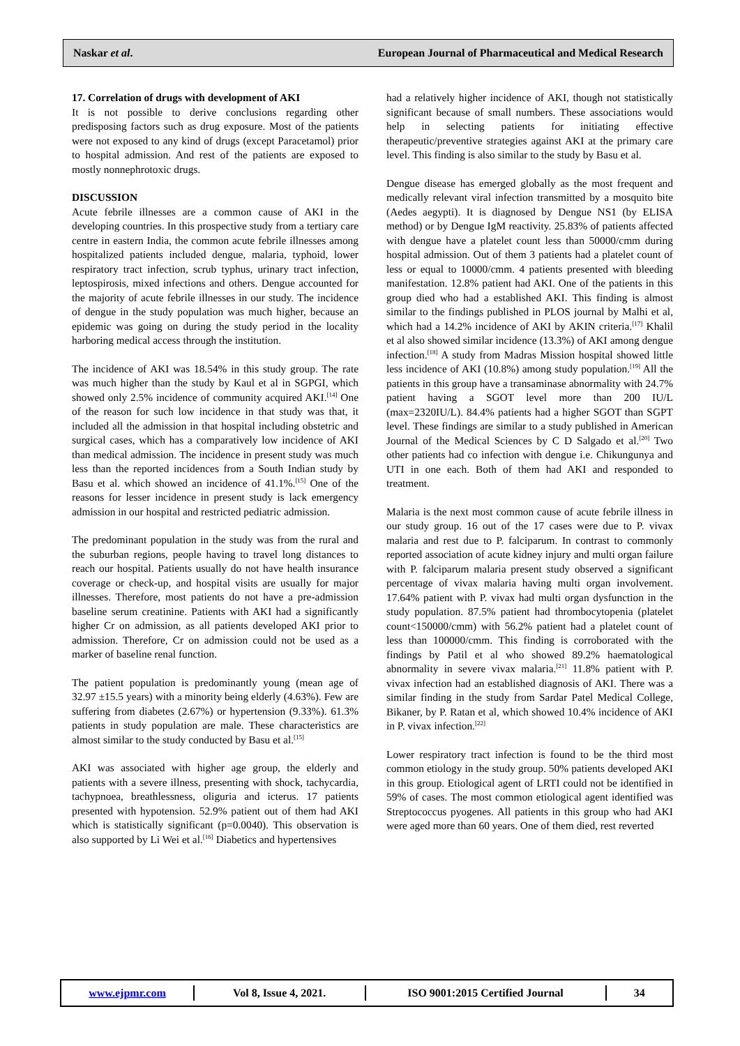Naskar et al. European Journal of Pharmaceutical and Medical Research
17. Correlation of drugs with development of AKI
It is not possible to derive conclusions regarding other predisposing factors such as drug exposure. Most of the patients were not exposed to any kind of drugs (except Paracetamol) prior to hospital admission. And rest of the patients are exposed to mostly nonnephrotoxic drugs.
DISCUSSION
Acute febrile illnesses are a common cause of AKI in the developing countries. In this prospective study from a tertiary care centre in eastern India, the common acute febrile illnesses among hospitalized patients included dengue, malaria, typhoid, lower respiratory tract infection, scrub typhus, urinary tract infection, leptospirosis, mixed infections and others. Dengue accounted for the majority of acute febrile illnesses in our study. The incidence of dengue in the study population was much higher, because an epidemic was going on during the study period in the locality harboring medical access through the institution.
The incidence of AKI was 18.54% in this study group. The rate was much higher than the study by Kaul et al in SGPGI, which showed only 2.5% incidence of community acquired AKI.<sup>[14]</sup> One of the reason for such low incidence in that study was that, it included all the admission in that hospital including obstetric and surgical cases, which has a comparatively low incidence of AKI than medical admission. The incidence in present study was much less than the reported incidences from a South Indian study by Basu et al. which showed an incidence of 41.1%.<sup>[15]</sup> One of the reasons for lesser incidence in present study is lack emergency admission in our hospital and restricted pediatric admission.
The predominant population in the study was from the rural and the suburban regions, people having to travel long distances to reach our hospital. Patients usually do not have health insurance coverage or check-up, and hospital visits are usually for major illnesses. Therefore, most patients do not have a pre-admission baseline serum creatinine. Patients with AKI had a significantly higher Cr on admission, as all patients developed AKI prior to admission. Therefore, Cr on admission could not be used as a marker of baseline renal function.
The patient population is predominantly young (mean age of 32.97 ±15.5 years) with a minority being elderly (4.63%). Few are suffering from diabetes (2.67%) or hypertension (9.33%). 61.3% patients in study population are male. These characteristics are almost similar to the study conducted by Basu et al.<sup>[15]</sup>
AKI was associated with higher age group, the elderly and patients with a severe illness, presenting with shock, tachycardia, tachypnoea, breathlessness, oliguria and icterus. 17 patients presented with hypotension. 52.9% patient out of them had AKI which is statistically significant (p=0.0040). This observation is also supported by Li Wei et al.<sup>[16]</sup> Diabetics and hypertensives
had a relatively higher incidence of AKI, though not statistically significant because of small numbers. These associations would help in selecting patients for initiating effective therapeutic/preventive strategies against AKI at the primary care level. This finding is also similar to the study by Basu et al.
Dengue disease has emerged globally as the most frequent and medically relevant viral infection transmitted by a mosquito bite (Aedes aegypti). It is diagnosed by Dengue NS1 (by ELISA method) or by Dengue IgM reactivity. 25.83% of patients affected with dengue have a platelet count less than 50000/cmm during hospital admission. Out of them 3 patients had a platelet count of less or equal to 10000/cmm. 4 patients presented with bleeding manifestation. 12.8% patient had AKI. One of the patients in this group died who had a established AKI. This finding is almost similar to the findings published in PLOS journal by Malhi et al, which had a 14.2% incidence of AKI by AKIN criteria.<sup>[17]</sup> Khalil et al also showed similar incidence (13.3%) of AKI among dengue infection.<sup>[18]</sup> A study from Madras Mission hospital showed little less incidence of AKI (10.8%) among study population.<sup>[19]</sup> All the patients in this group have a transaminase abnormality with 24.7% patient having a SGOT level more than 200 IU/L (max=2320IU/L). 84.4% patients had a higher SGOT than SGPT level. These findings are similar to a study published in American Journal of the Medical Sciences by C D Salgado et al.<sup>[20]</sup> Two other patients had co infection with dengue i.e. Chikungunya and UTI in one each. Both of them had AKI and responded to treatment.
Malaria is the next most common cause of acute febrile illness in our study group. 16 out of the 17 cases were due to P. vivax malaria and rest due to P. falciparum. In contrast to commonly reported association of acute kidney injury and multi organ failure with P. falciparum malaria present study observed a significant percentage of vivax malaria having multi organ involvement. 17.64% patient with P. vivax had multi organ dysfunction in the study population. 87.5% patient had thrombocytopenia (platelet count<150000/cmm) with 56.2% patient had a platelet count of less than 100000/cmm. This finding is corroborated with the findings by Patil et al who showed 89.2% haematological abnormality in severe vivax malaria.<sup>[21]</sup> 11.8% patient with P. vivax infection had an established diagnosis of AKI. There was a similar finding in the study from Sardar Patel Medical College, Bikaner, by P. Ratan et al, which showed 10.4% incidence of AKI in P. vivax infection.<sup>[22]</sup>
Lower respiratory tract infection is found to be the third most common etiology in the study group. 50% patients developed AKI in this group. Etiological agent of LRTI could not be identified in 59% of cases. The most common etiological agent identified was Streptococcus pyogenes. All patients in this group who had AKI were aged more than 60 years. One of them died, rest reverted
www.ejpmr.com Vol 8, Issue 4, 2021. ISO 9001:2015 Certified Journal 34